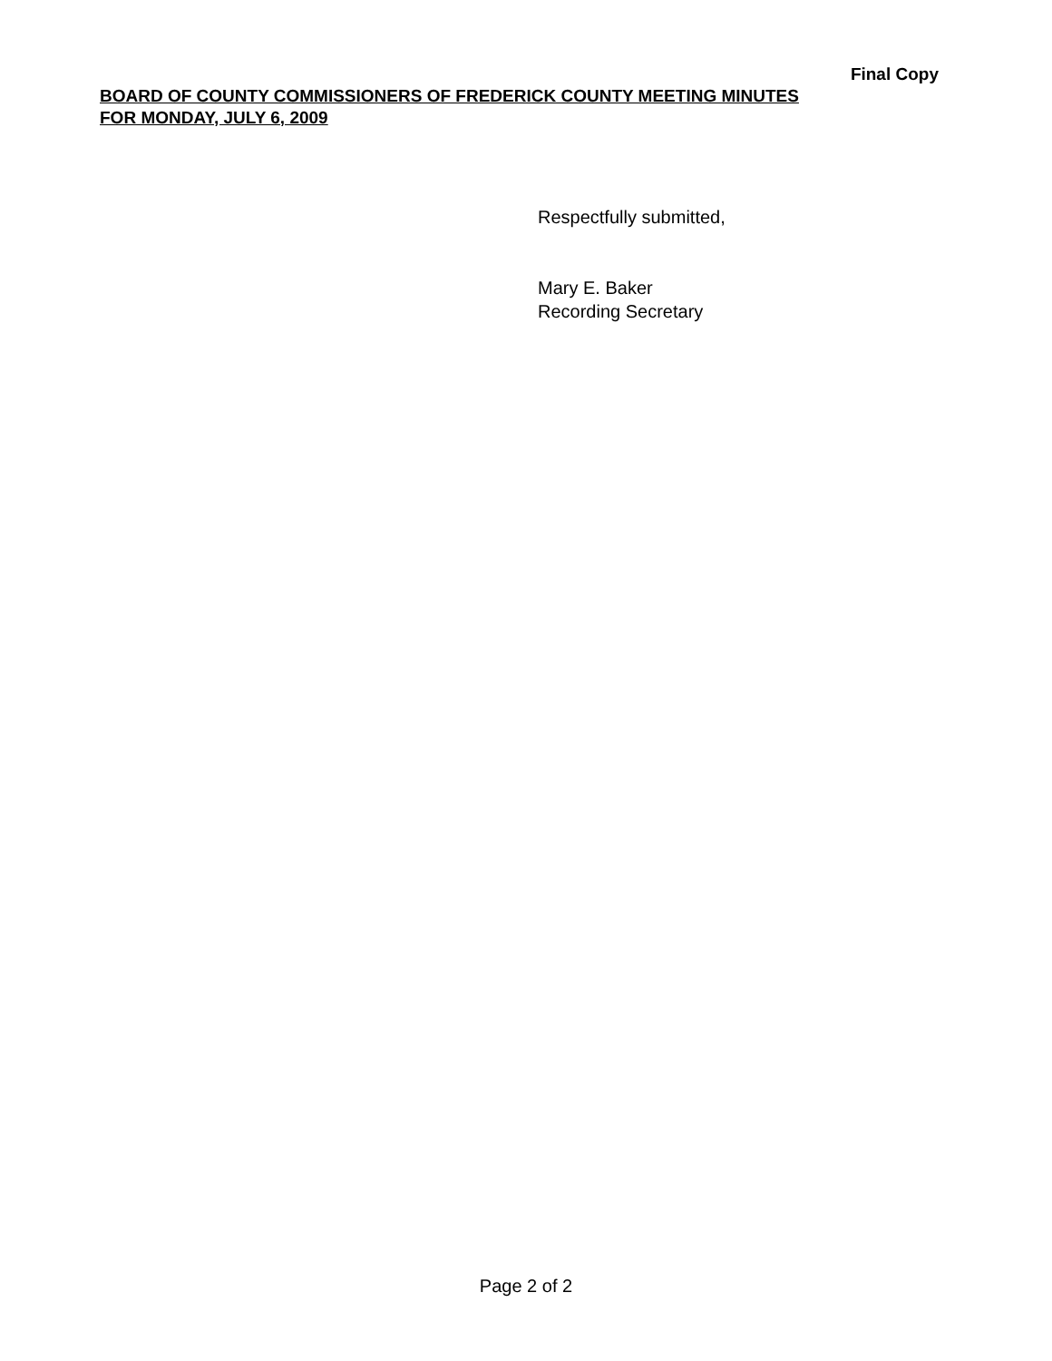Final Copy
BOARD OF COUNTY COMMISSIONERS OF FREDERICK COUNTY MEETING MINUTES
FOR MONDAY, JULY 6, 2009
Respectfully submitted,
Mary E. Baker
Recording Secretary
Page 2 of 2